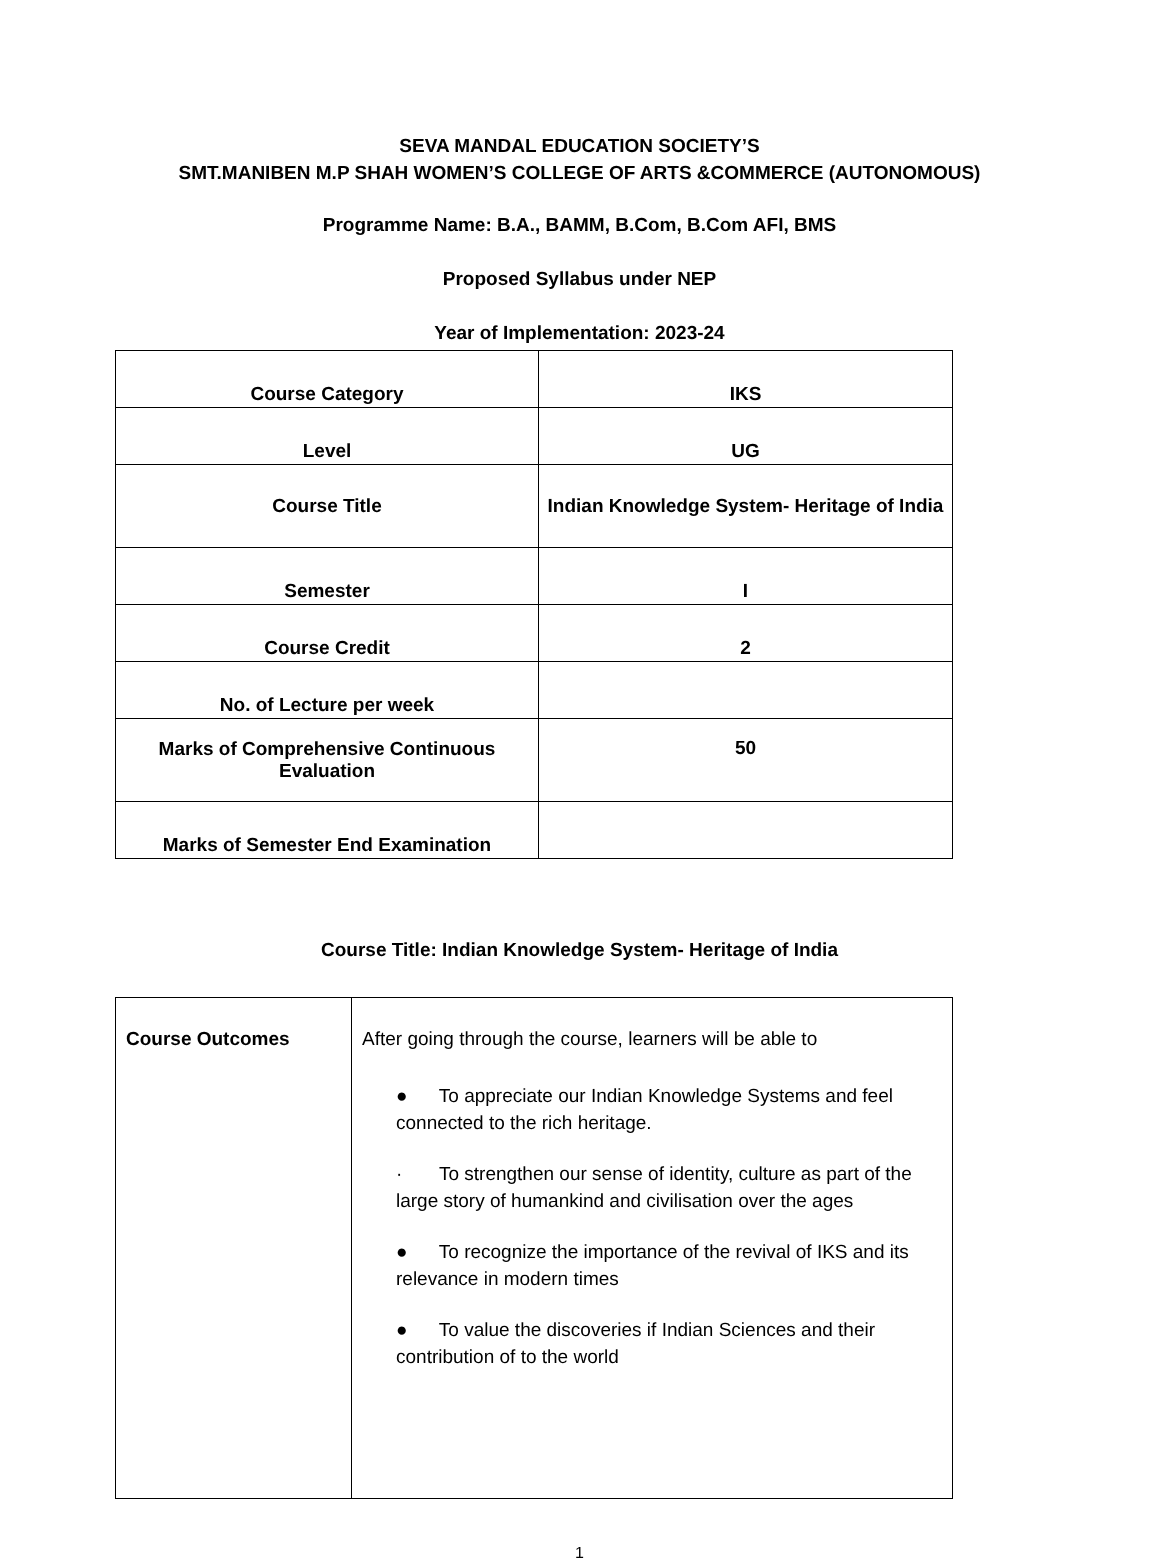SEVA MANDAL EDUCATION SOCIETY’S
SMT.MANIBEN M.P SHAH WOMEN’S COLLEGE OF ARTS &COMMERCE (AUTONOMOUS)
Programme Name: B.A., BAMM, B.Com, B.Com AFI, BMS
Proposed Syllabus under NEP
Year of Implementation: 2023-24
| Course Category | IKS |
| Level | UG |
| Course Title | Indian Knowledge System- Heritage of India |
| Semester | I |
| Course Credit | 2 |
| No. of Lecture per week | |
| Marks of Comprehensive Continuous Evaluation | 50 |
| Marks of Semester End Examination | |
Course Title: Indian Knowledge System- Heritage of India
| Course Outcomes | After going through the course, learners will be able to ● To appreciate our Indian Knowledge Systems and feel connected to the rich heritage. · To strengthen our sense of identity, culture as part of the large story of humankind and civilisation over the ages ● To recognize the importance of the revival of IKS and its relevance in modern times ● To value the discoveries if Indian Sciences and their contribution of to the world |
1